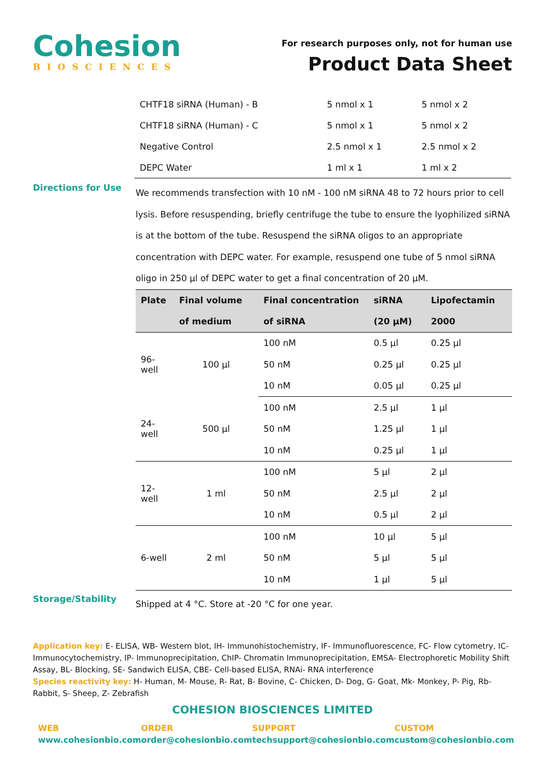Cohesion
BIOSCIENCES
For research purposes only, not for human use
Product Data Sheet
| CHTF18 siRNA (Human) - B | 5 nmol x 1 | 5 nmol x 2 |
| CHTF18 siRNA (Human) - C | 5 nmol x 1 | 5 nmol x 2 |
| Negative Control | 2.5 nmol x 1 | 2.5 nmol x 2 |
| DEPC Water | 1 ml x 1 | 1 ml x 2 |
Directions for Use
We recommends transfection with 10 nM - 100 nM siRNA 48 to 72 hours prior to cell lysis. Before resuspending, briefly centrifuge the tube to ensure the lyophilized siRNA is at the bottom of the tube. Resuspend the siRNA oligos to an appropriate concentration with DEPC water. For example, resuspend one tube of 5 nmol siRNA oligo in 250 µl of DEPC water to get a final concentration of 20 µM.
| Plate | Final volume of medium | Final concentration of siRNA | siRNA (20 µM) | Lipofectamin 2000 |
| --- | --- | --- | --- | --- |
| 96-well | 100 µl | 100 nM | 0.5 µl | 0.25 µl |
| | | 50 nM | 0.25 µl | 0.25 µl |
| | | 10 nM | 0.05 µl | 0.25 µl |
| 24-well | 500 µl | 100 nM | 2.5 µl | 1 µl |
| | | 50 nM | 1.25 µl | 1 µl |
| | | 10 nM | 0.25 µl | 1 µl |
| 12-well | 1 ml | 100 nM | 5 µl | 2 µl |
| | | 50 nM | 2.5 µl | 2 µl |
| | | 10 nM | 0.5 µl | 2 µl |
| 6-well | 2 ml | 100 nM | 10 µl | 5 µl |
| | | 50 nM | 5 µl | 5 µl |
| | | 10 nM | 1 µl | 5 µl |
Storage/Stability
Shipped at 4 °C. Store at -20 °C for one year.
Application key: E- ELISA, WB- Western blot, IH- Immunohistochemistry, IF- Immunofluorescence, FC- Flow cytometry, IC-Immunocytochemistry, IP- Immunoprecipitation, ChIP- Chromatin Immunoprecipitation, EMSA- Electrophoretic Mobility Shift Assay, BL- Blocking, SE- Sandwich ELISA, CBE- Cell-based ELISA, RNAi- RNA interference
Species reactivity key: H- Human, M- Mouse, R- Rat, B- Bovine, C- Chicken, D- Dog, G- Goat, Mk- Monkey, P- Pig, Rb-Rabbit, S- Sheep, Z- Zebrafish
COHESION BIOSCIENCES LIMITED
WEB
www.cohesionbio.com
ORDER
order@cohesionbio.com
SUPPORT
techsupport@cohesionbio.com
CUSTOM
custom@cohesionbio.com